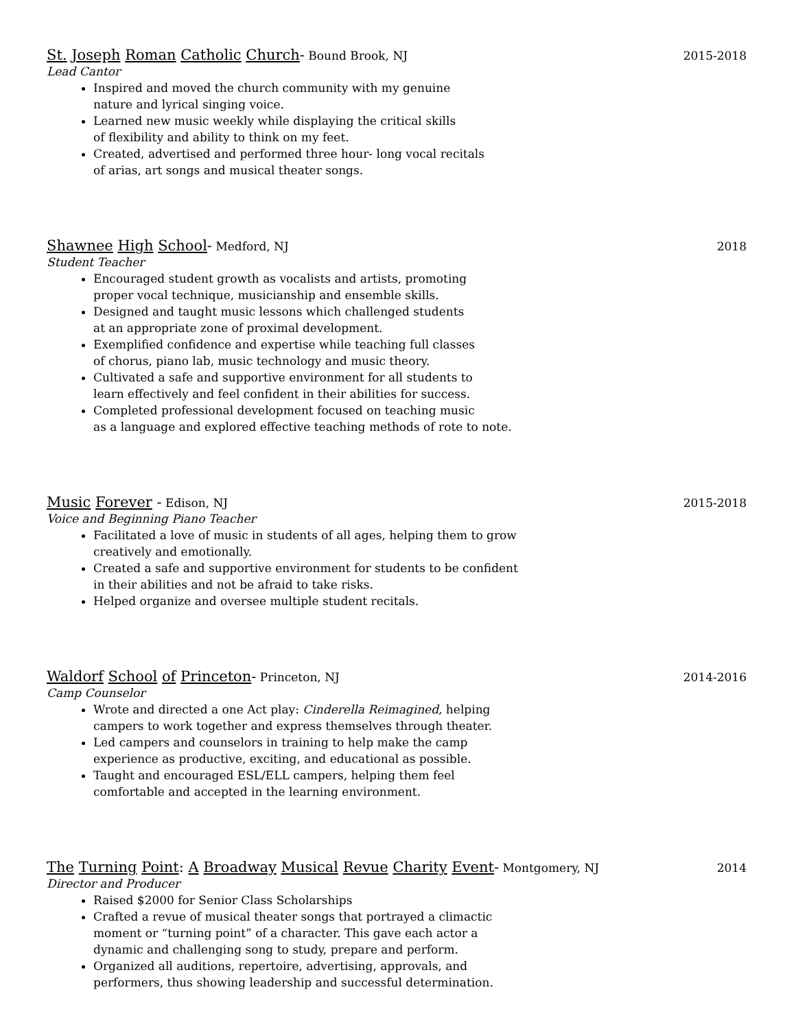St. Joseph Roman Catholic Church- Bound Brook, NJ 2015-2018
Lead Cantor
Inspired and moved the church community with my genuine
nature and lyrical singing voice.
Learned new music weekly while displaying the critical skills
of flexibility and ability to think on my feet.
Created, advertised and performed three hour- long vocal recitals
of arias, art songs and musical theater songs.
Shawnee High School- Medford, NJ 2018
Student Teacher
Encouraged student growth as vocalists and artists, promoting
proper vocal technique, musicianship and ensemble skills.
Designed and taught music lessons which challenged students
at an appropriate zone of proximal development.
Exemplified confidence and expertise while teaching full classes
of chorus, piano lab, music technology and music theory.
Cultivated a safe and supportive environment for all students to
learn effectively and feel confident in their abilities for success.
Completed professional development focused on teaching music
as a language and explored effective teaching methods of rote to note.
Music Forever - Edison, NJ 2015-2018
Voice and Beginning Piano Teacher
Facilitated a love of music in students of all ages, helping them to grow
creatively and emotionally.
Created a safe and supportive environment for students to be confident
in their abilities and not be afraid to take risks.
Helped organize and oversee multiple student recitals.
Waldorf School of Princeton- Princeton, NJ 2014-2016
Camp Counselor
Wrote and directed a one Act play: Cinderella Reimagined, helping
campers to work together and express themselves through theater.
Led campers and counselors in training to help make the camp
experience as productive, exciting, and educational as possible.
Taught and encouraged ESL/ELL campers, helping them feel
comfortable and accepted in the learning environment.
The Turning Point: A Broadway Musical Revue Charity Event- Montgomery, NJ 2014
Director and Producer
Raised $2000 for Senior Class Scholarships
Crafted a revue of musical theater songs that portrayed a climactic
moment or “turning point” of a character. This gave each actor a
dynamic and challenging song to study, prepare and perform.
Organized all auditions, repertoire, advertising, approvals, and
performers, thus showing leadership and successful determination.